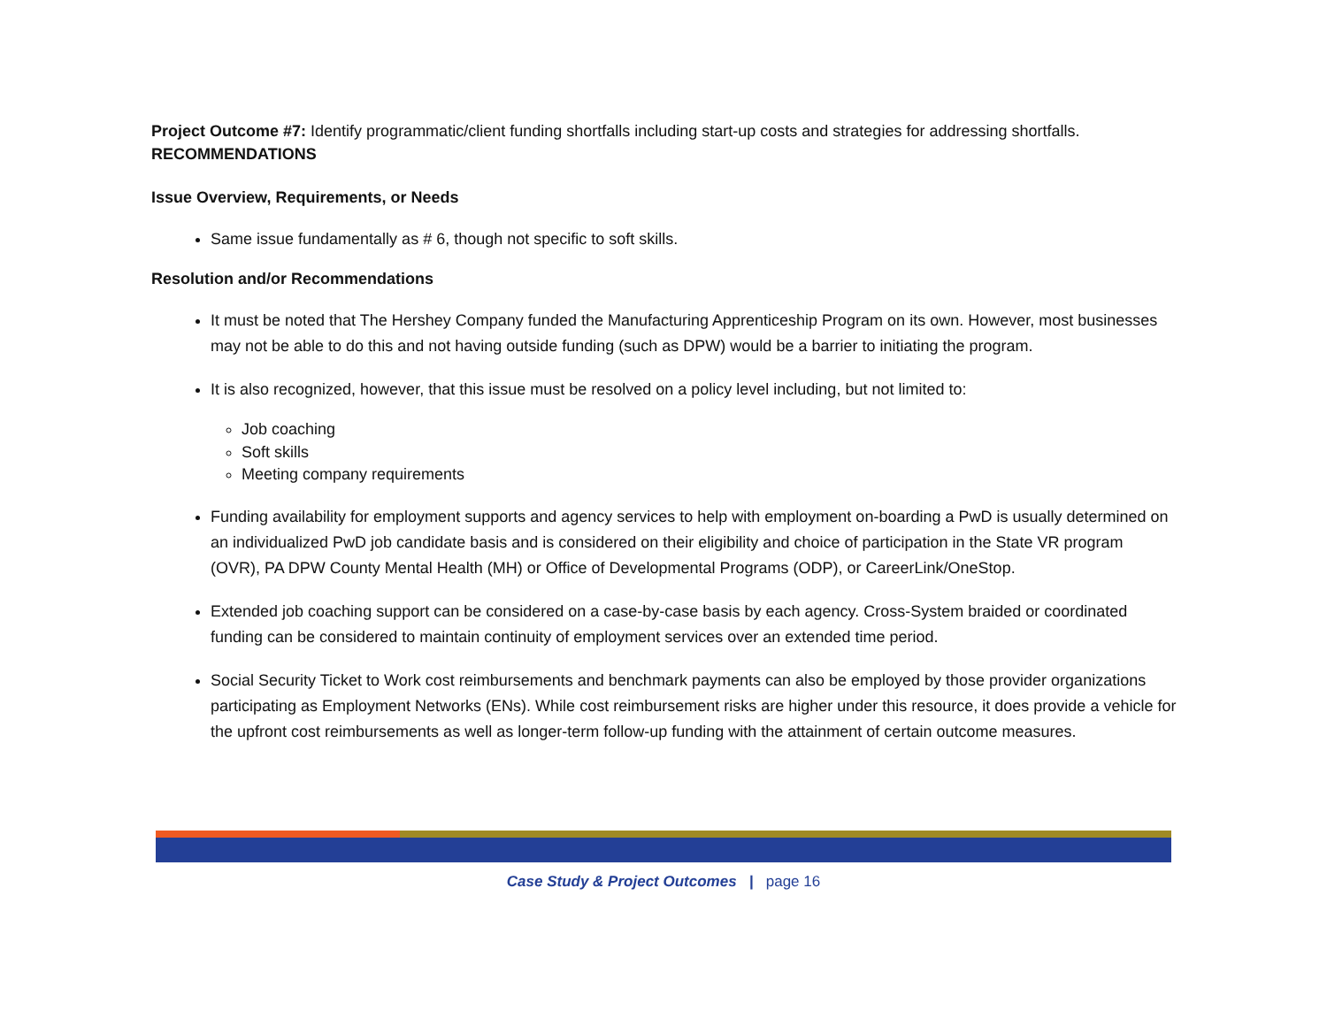Project Outcome #7: Identify programmatic/client funding shortfalls including start-up costs and strategies for addressing shortfalls.
RECOMMENDATIONS
Issue Overview, Requirements, or Needs
Same issue fundamentally as # 6, though not specific to soft skills.
Resolution and/or Recommendations
It must be noted that The Hershey Company funded the Manufacturing Apprenticeship Program on its own. However, most businesses may not be able to do this and not having outside funding (such as DPW) would be a barrier to initiating the program.
It is also recognized, however, that this issue must be resolved on a policy level including, but not limited to:
Job coaching
Soft skills
Meeting company requirements
Funding availability for employment supports and agency services to help with employment on-boarding a PwD is usually determined on an individualized PwD job candidate basis and is considered on their eligibility and choice of participation in the State VR program (OVR), PA DPW County Mental Health (MH) or Office of Developmental Programs (ODP), or CareerLink/OneStop.
Extended job coaching support can be considered on a case-by-case basis by each agency. Cross-System braided or coordinated funding can be considered to maintain continuity of employment services over an extended time period.
Social Security Ticket to Work cost reimbursements and benchmark payments can also be employed by those provider organizations participating as Employment Networks (ENs). While cost reimbursement risks are higher under this resource, it does provide a vehicle for the upfront cost reimbursements as well as longer-term follow-up funding with the attainment of certain outcome measures.
Case Study & Project Outcomes | page 16